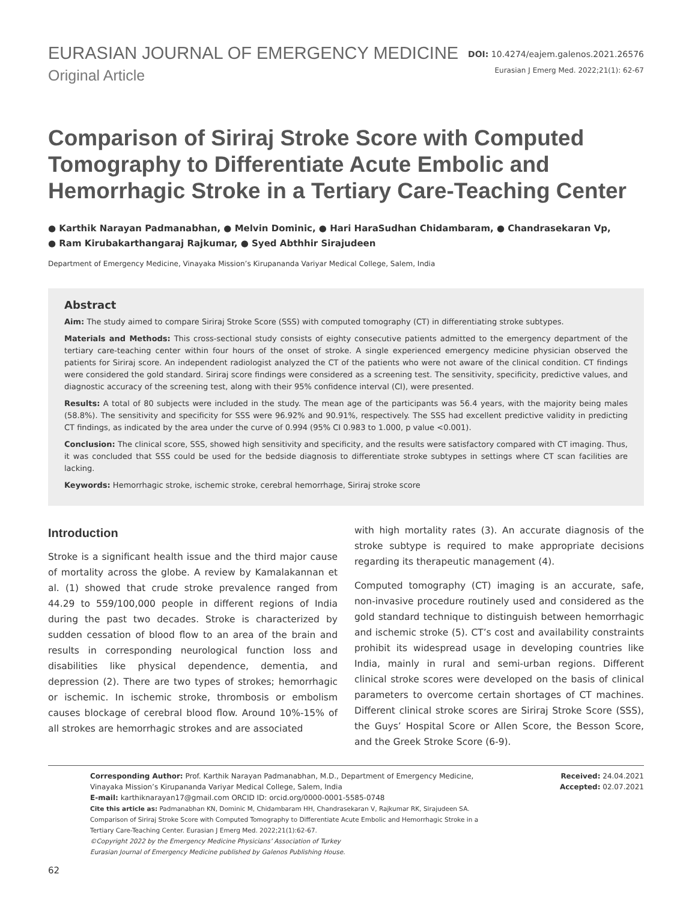EURASIAN JOURNAL OF EMERGENCY MEDICINE
Original Article
DOI: 10.4274/eajem.galenos.2021.26576
Eurasian J Emerg Med. 2022;21(1): 62-67
Comparison of Siriraj Stroke Score with Computed Tomography to Differentiate Acute Embolic and Hemorrhagic Stroke in a Tertiary Care-Teaching Center
● Karthik Narayan Padmanabhan, ● Melvin Dominic, ● Hari HaraSudhan Chidambaram, ● Chandrasekaran Vp,
● Ram Kirubakarthangaraj Rajkumar, ● Syed Abthhir Sirajudeen
Department of Emergency Medicine, Vinayaka Mission’s Kirupananda Variyar Medical College, Salem, India
Abstract
Aim: The study aimed to compare Siriraj Stroke Score (SSS) with computed tomography (CT) in differentiating stroke subtypes.
Materials and Methods: This cross-sectional study consists of eighty consecutive patients admitted to the emergency department of the tertiary care-teaching center within four hours of the onset of stroke. A single experienced emergency medicine physician observed the patients for Siriraj score. An independent radiologist analyzed the CT of the patients who were not aware of the clinical condition. CT findings were considered the gold standard. Siriraj score findings were considered as a screening test. The sensitivity, specificity, predictive values, and diagnostic accuracy of the screening test, along with their 95% confidence interval (CI), were presented.
Results: A total of 80 subjects were included in the study. The mean age of the participants was 56.4 years, with the majority being males (58.8%). The sensitivity and specificity for SSS were 96.92% and 90.91%, respectively. The SSS had excellent predictive validity in predicting CT findings, as indicated by the area under the curve of 0.994 (95% CI 0.983 to 1.000, p value <0.001).
Conclusion: The clinical score, SSS, showed high sensitivity and specificity, and the results were satisfactory compared with CT imaging. Thus, it was concluded that SSS could be used for the bedside diagnosis to differentiate stroke subtypes in settings where CT scan facilities are lacking.
Keywords: Hemorrhagic stroke, ischemic stroke, cerebral hemorrhage, Siriraj stroke score
Introduction
Stroke is a significant health issue and the third major cause of mortality across the globe. A review by Kamalakannan et al. (1) showed that crude stroke prevalence ranged from 44.29 to 559/100,000 people in different regions of India during the past two decades. Stroke is characterized by sudden cessation of blood flow to an area of the brain and results in corresponding neurological function loss and disabilities like physical dependence, dementia, and depression (2). There are two types of strokes; hemorrhagic or ischemic. In ischemic stroke, thrombosis or embolism causes blockage of cerebral blood flow. Around 10%-15% of all strokes are hemorrhagic strokes and are associated
with high mortality rates (3). An accurate diagnosis of the stroke subtype is required to make appropriate decisions regarding its therapeutic management (4).
Computed tomography (CT) imaging is an accurate, safe, non-invasive procedure routinely used and considered as the gold standard technique to distinguish between hemorrhagic and ischemic stroke (5). CT’s cost and availability constraints prohibit its widespread usage in developing countries like India, mainly in rural and semi-urban regions. Different clinical stroke scores were developed on the basis of clinical parameters to overcome certain shortages of CT machines. Different clinical stroke scores are Siriraj Stroke Score (SSS), the Guys’ Hospital Score or Allen Score, the Besson Score, and the Greek Stroke Score (6-9).
Corresponding Author: Prof. Karthik Narayan Padmanabhan, M.D., Department of Emergency Medicine, Vinayaka Mission’s Kirupananda Variyar Medical College, Salem, India
E-mail: karthiknarayan17@gmail.com ORCID ID: orcid.org/0000-0001-5585-0748
Cite this article as: Padmanabhan KN, Dominic M, Chidambaram HH, Chandrasekaran V, Rajkumar RK, Sirajudeen SA. Comparison of Siriraj Stroke Score with Computed Tomography to Differentiate Acute Embolic and Hemorrhagic Stroke in a Tertiary Care-Teaching Center. Eurasian J Emerg Med. 2022;21(1):62-67.
©Copyright 2022 by the Emergency Medicine Physicians’ Association of Turkey
Eurasian Journal of Emergency Medicine published by Galenos Publishing House.
Received: 24.04.2021
Accepted: 02.07.2021
62